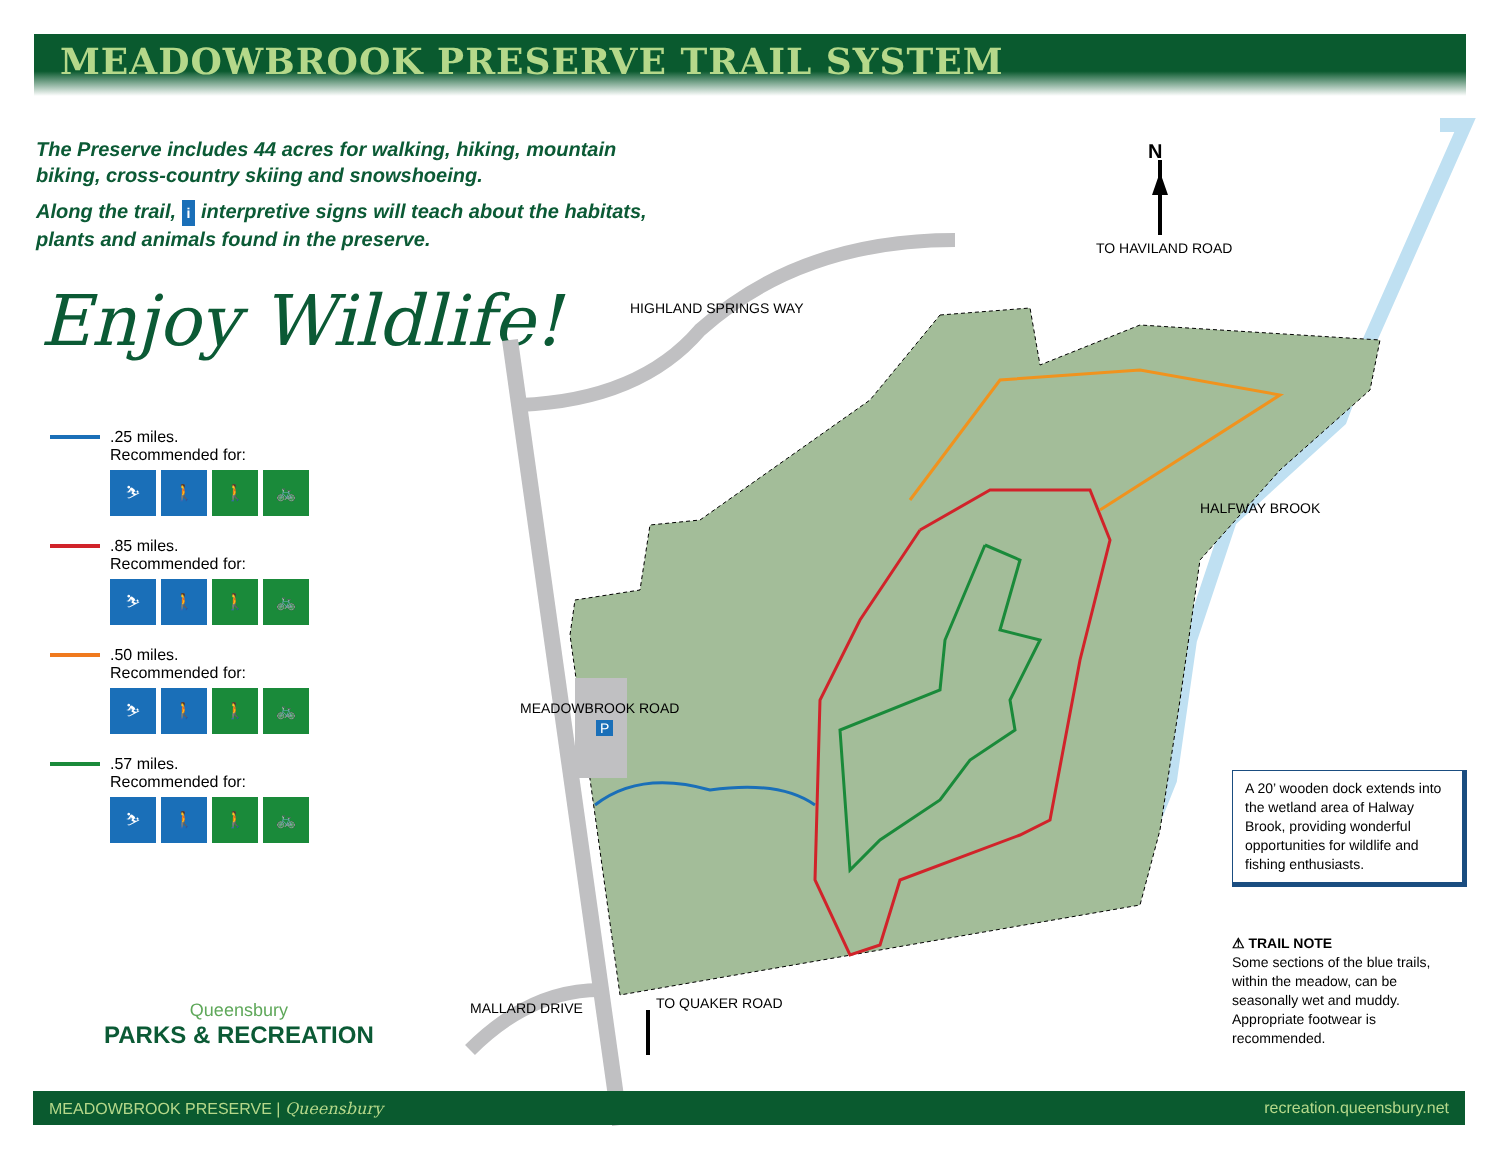MEADOWBROOK PRESERVE TRAIL SYSTEM
The Preserve includes 44 acres for walking, hiking, mountain biking, cross-country skiing and snowshoeing.
Along the trail, i interpretive signs will teach about the habitats, plants and animals found in the preserve.
Enjoy Wildlife!
N
TO HAVILAND ROAD
HIGHLAND SPRINGS WAY
HALFWAY BROOK
MEADOWBROOK ROAD
P
MALLARD DRIVE TO QUAKER ROAD
.25 miles.
Recommended for:
⛷ 🚶 🚶 🚲
.85 miles.
Recommended for:
⛷ 🚶 🚶 🚲
.50 miles.
Recommended for:
⛷ 🚶 🚶 🚲
.57 miles.
Recommended for:
⛷ 🚶 🚶 🚲
Queensbury
PARKS & RECREATION
A 20’ wooden dock extends into the wetland area of Halway Brook, providing wonderful opportunities for wildlife and fishing enthusiasts.
⚠ TRAIL NOTE
Some sections of the blue trails, within the meadow, can be seasonally wet and muddy. Appropriate footwear is recommended.
MEADOWBROOK PRESERVE | Queensbury recreation.queensbury.net